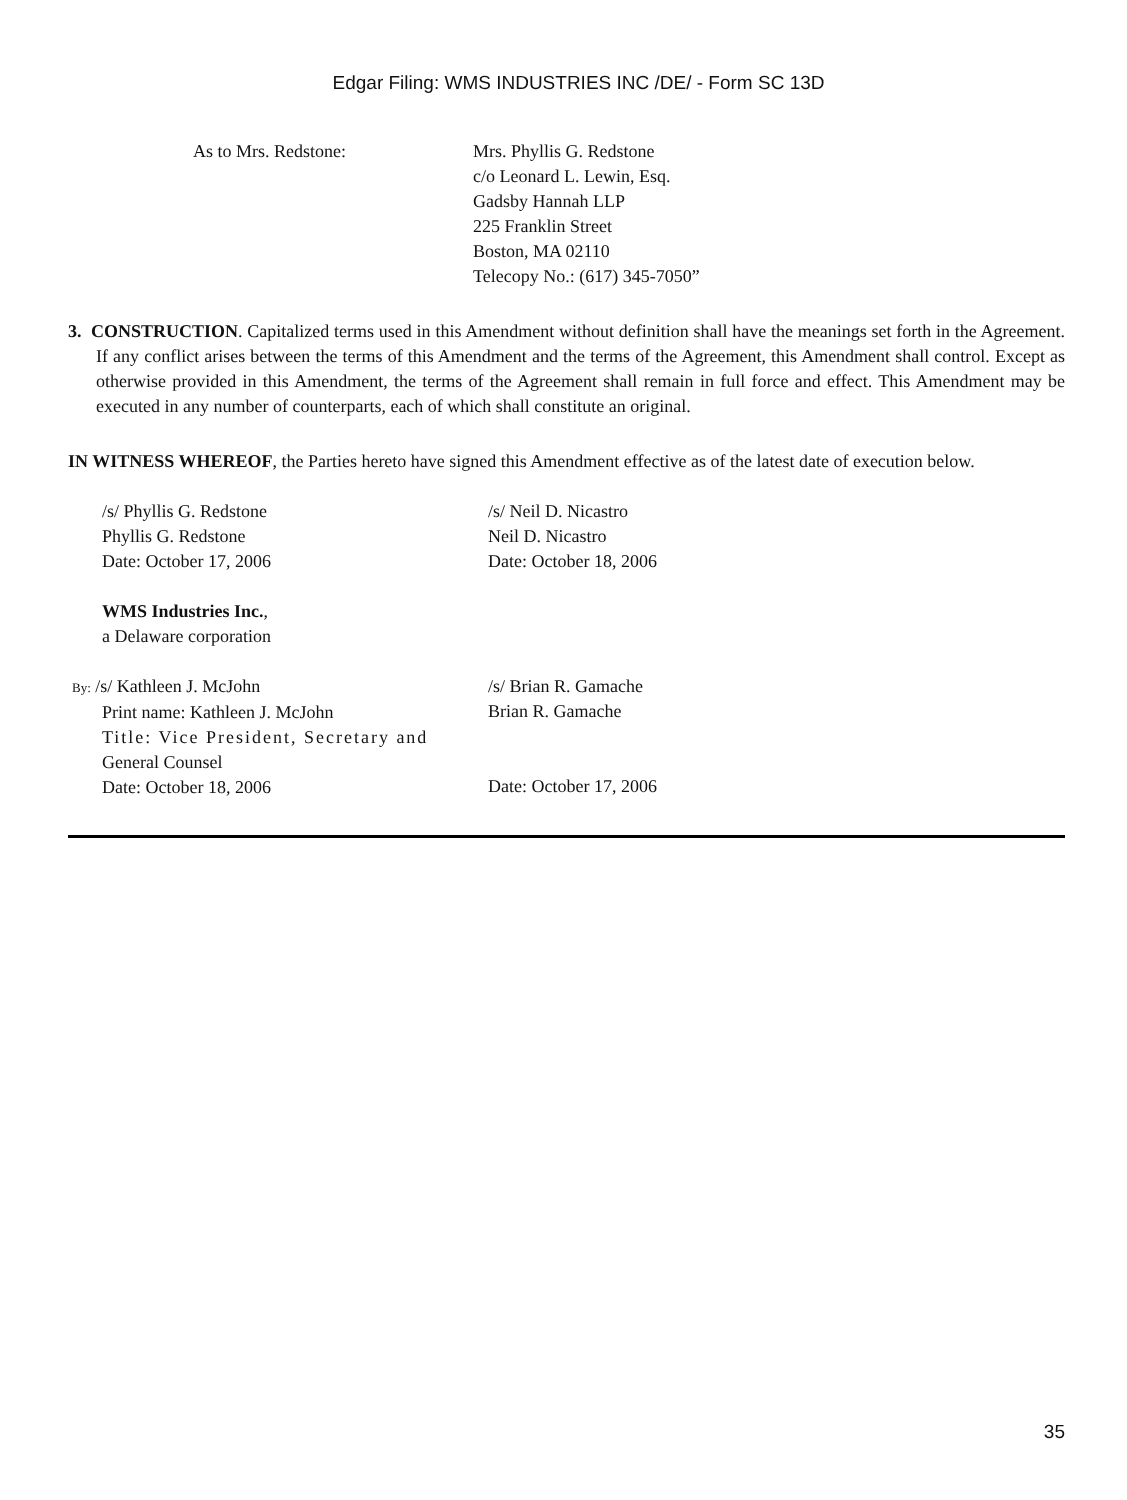Edgar Filing: WMS INDUSTRIES INC /DE/ - Form SC 13D
As to Mrs. Redstone: Mrs. Phyllis G. Redstone
c/o Leonard L. Lewin, Esq.
Gadsby Hannah LLP
225 Franklin Street
Boston, MA 02110
Telecopy No.: (617) 345-7050”
3. CONSTRUCTION. Capitalized terms used in this Amendment without definition shall have the meanings set forth in the Agreement. If any conflict arises between the terms of this Amendment and the terms of the Agreement, this Amendment shall control. Except as otherwise provided in this Amendment, the terms of the Agreement shall remain in full force and effect. This Amendment may be executed in any number of counterparts, each of which shall constitute an original.
IN WITNESS WHEREOF, the Parties hereto have signed this Amendment effective as of the latest date of execution below.
/s/ Phyllis G. Redstone
Phyllis G. Redstone
Date: October 17, 2006
/s/ Neil D. Nicastro
Neil D. Nicastro
Date: October 18, 2006
WMS Industries Inc.,
a Delaware corporation
By: /s/ Kathleen J. McJohn
Print name: Kathleen J. McJohn
Title: Vice President, Secretary and
General Counsel
Date: October 18, 2006
/s/ Brian R. Gamache
Brian R. Gamache
Date: October 17, 2006
35